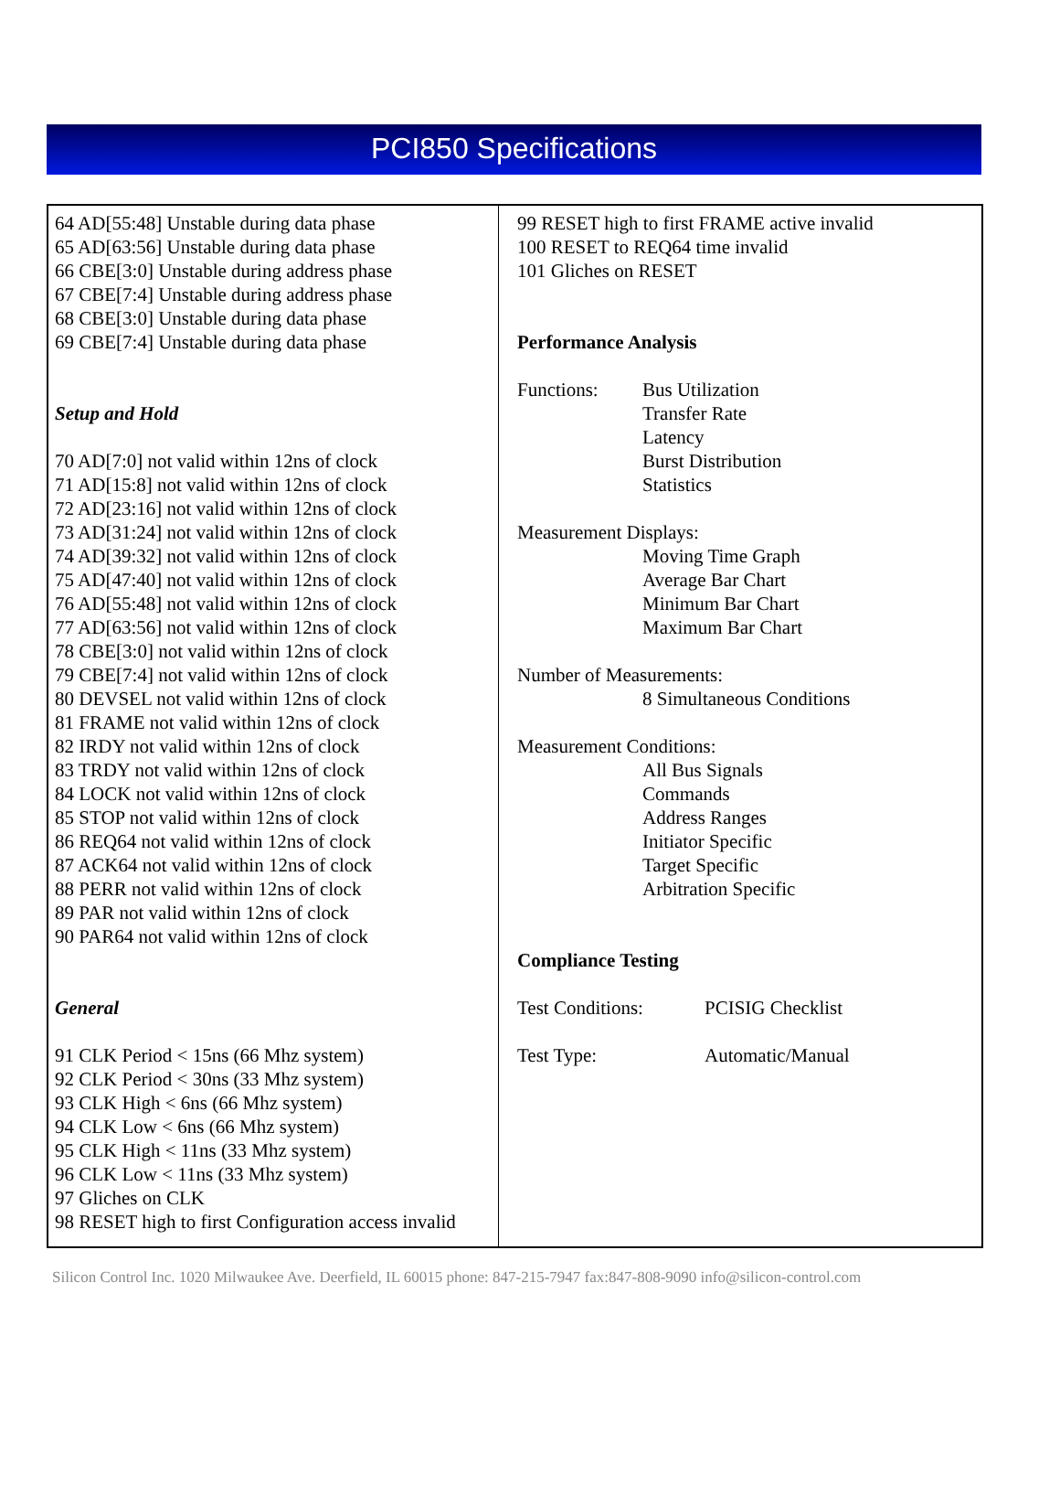PCI850 Specifications
64 AD[55:48] Unstable during data phase
65 AD[63:56] Unstable during data phase
66 CBE[3:0] Unstable during address phase
67 CBE[7:4] Unstable during address phase
68 CBE[3:0] Unstable during data phase
69 CBE[7:4] Unstable during data phase
Setup and Hold
70 AD[7:0] not valid within 12ns of clock
71 AD[15:8] not valid within 12ns of clock
72 AD[23:16] not valid within 12ns of clock
73 AD[31:24] not valid within 12ns of clock
74 AD[39:32] not valid within 12ns of clock
75 AD[47:40] not valid within 12ns of clock
76 AD[55:48] not valid within 12ns of clock
77 AD[63:56] not valid within 12ns of clock
78 CBE[3:0] not valid within 12ns of clock
79 CBE[7:4] not valid within 12ns of clock
80 DEVSEL not valid within 12ns of clock
81 FRAME not valid within 12ns of clock
82 IRDY not valid within 12ns of clock
83 TRDY not valid within 12ns of clock
84 LOCK not valid within 12ns of clock
85 STOP not valid within 12ns of clock
86 REQ64 not valid within 12ns of clock
87 ACK64 not valid within 12ns of clock
88 PERR not valid within 12ns of clock
89 PAR not valid within 12ns of clock
90 PAR64 not valid within 12ns of clock
General
91 CLK Period < 15ns (66 Mhz system)
92 CLK Period < 30ns (33 Mhz system)
93 CLK High < 6ns (66 Mhz system)
94 CLK Low < 6ns (66 Mhz system)
95 CLK High < 11ns (33 Mhz system)
96 CLK Low < 11ns (33 Mhz system)
97 Gliches on CLK
98 RESET high to first Configuration access invalid
99 RESET high to first FRAME active invalid
100 RESET to REQ64 time invalid
101 Gliches on RESET
Performance Analysis
Functions: Bus Utilization
Transfer Rate
Latency
Burst Distribution
Statistics
Measurement Displays:
Moving Time Graph
Average Bar Chart
Minimum Bar Chart
Maximum Bar Chart
Number of Measurements:
8 Simultaneous Conditions
Measurement Conditions:
All Bus Signals
Commands
Address Ranges
Initiator Specific
Target Specific
Arbitration Specific
Compliance Testing
Test Conditions: PCISIG Checklist
Test Type: Automatic/Manual
Silicon Control Inc. 1020 Milwaukee Ave. Deerfield, IL 60015 phone: 847-215-7947 fax:847-808-9090 info@silicon-control.com